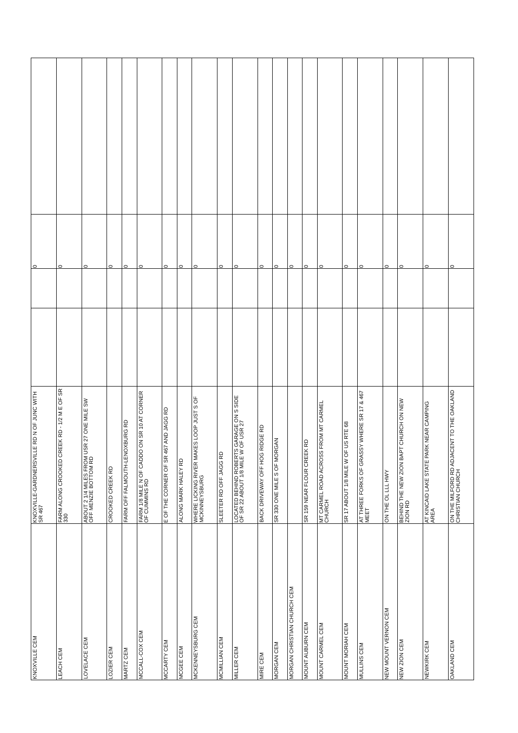| KNOXVILLE CEM | KNOXVILLE-GARDNERSVILLE RD N OF JUNC WITH SR 467 | | | 0 | |
| LEACH CEM | FARM ALONG CROOKED CREEK RD - 1/2 M E OF SR 330 | | | 0 | |
| LOVELACE CEM | ABOUT 2 1/4 MILES FROM USR 27 ONE MILE SW OFF MENZIE BOTTOM RD | | | 0 | |
| LOZIER CEM | CROOKED CREEK RD | | | 0 | |
| MARTZ CEM | FARM OFF FALMOUTH-LENOXBURG RD | | | 0 | |
| MCCALL-COX CEM | FARM 1/8 MILE N OF CADDO ON SR 10 AT CORNER OF CUMMINS RD | | | 0 | |
| MCCARTY CEM | E OF THE CORNER OF SR 467 AND JAGG RD | | | 0 | |
| MCGEE CEM | ALONG MARK HALEY RD | | | 0 | |
| MCKENNEYSBURG CEM | WHERE LICKING RIVER MAKES LOOP JUST S OF MCKINNEYSBURG | | | 0 | |
| MCMILLIAN CEM | SLEETER RD OFF JAGG RD | | | 0 | |
| MILLER CEM | LOCATED BEHIND ROBERTS GARAGE ON S SIDE OF SR 22 ABOUT 1/8 MILE W OF USR 27 | | | 0 | |
| MIRE CEM | BACK DRIVEWAY OFF HOG RIDGE RD | | | 0 | |
| MORGAN CEM | SR 330 ONE MILE S OF MORGAN | | | 0 | |
| MORGAN CHRISTIAN CHURCH CEM | | | | 0 | |
| MOUNT AUBURN CEM | SR 159 NEAR FLOUR CREEK RD | | | 0 | |
| MOUNT CARMEL CEM | MT CARMEL ROAD ACROSS FROM MT CARMEL CHURCH | | | 0 | |
| MOUNT MORIAH CEM | SR 17 ABOUT 1/8 MILE W OF US RTE 68 | | | 0 | |
| MULLINS CEM | AT THREE FORKS OF GRASSY WHERE SR 17 & 467 MEET | | | 0 | |
| NEW MOUNT VERNON CEM | ON THE OL LLL HWY | | | 0 | |
| NEW ZION CEM | BEHIND THE NEW ZION BAPT CHURCH ON NEW ZION RD | | | 0 | |
| NEWKIRK CEM | AT KINCAID LAKE STATE PARK NEAR CAMPING AREA | | | 0 | |
| OAKLAND CEM | ON THE MILFORD RD ADJACENT TO THE OAKLAND CHRISTIAN CHURCH | | | 0 | |